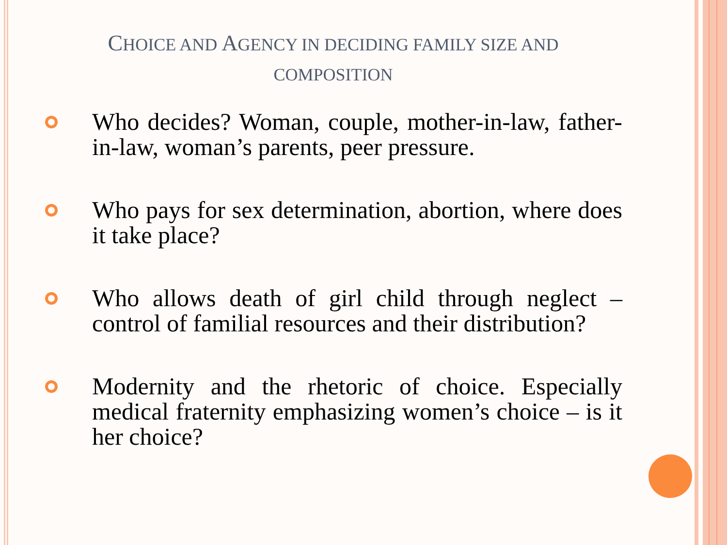CHOICE AND AGENCY IN DECIDING FAMILY SIZE AND
COMPOSITION
Who decides? Woman, couple, mother-in-law, father-in-law, woman’s parents, peer pressure.
Who pays for sex determination, abortion, where does it take place?
Who allows death of girl child through neglect – control of familial resources and their distribution?
Modernity and the rhetoric of choice. Especially medical fraternity emphasizing women’s choice – is it her choice?